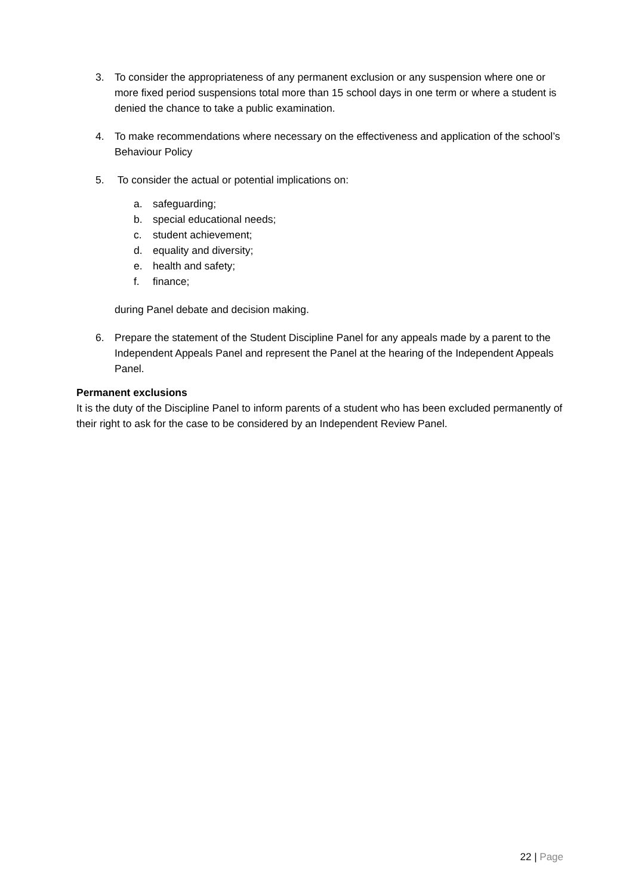3. To consider the appropriateness of any permanent exclusion or any suspension where one or more fixed period suspensions total more than 15 school days in one term or where a student is denied the chance to take a public examination.
4. To make recommendations where necessary on the effectiveness and application of the school’s Behaviour Policy
5. To consider the actual or potential implications on:
a. safeguarding;
b. special educational needs;
c. student achievement;
d. equality and diversity;
e. health and safety;
f. finance;
during Panel debate and decision making.
6. Prepare the statement of the Student Discipline Panel for any appeals made by a parent to the Independent Appeals Panel and represent the Panel at the hearing of the Independent Appeals Panel.
Permanent exclusions
It is the duty of the Discipline Panel to inform parents of a student who has been excluded permanently of their right to ask for the case to be considered by an Independent Review Panel.
22 | Page